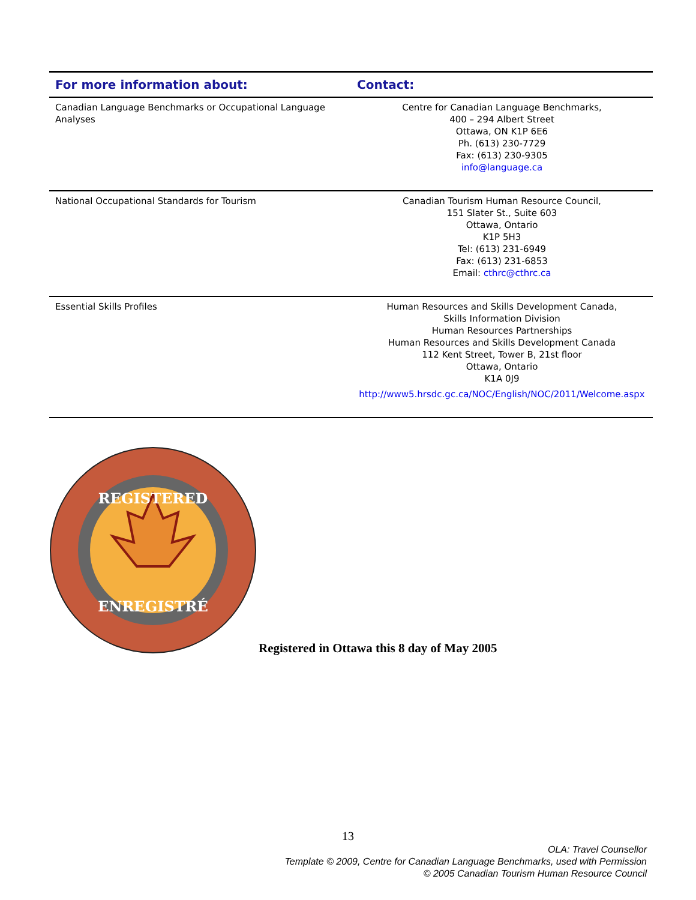| For more information about: | Contact: |
| --- | --- |
| Canadian Language Benchmarks or Occupational Language Analyses | Centre for Canadian Language Benchmarks, 400 – 294 Albert Street Ottawa, ON K1P 6E6 Ph. (613) 230-7729 Fax: (613) 230-9305 info@language.ca |
| National Occupational Standards for Tourism | Canadian Tourism Human Resource Council, 151 Slater St., Suite 603 Ottawa, Ontario K1P 5H3 Tel: (613) 231-6949 Fax: (613) 231-6853 Email: cthrc@cthrc.ca |
| Essential Skills Profiles | Human Resources and Skills Development Canada, Skills Information Division Human Resources Partnerships Human Resources and Skills Development Canada 112 Kent Street, Tower B, 21st floor Ottawa, Ontario K1A 0J9 http://www5.hrsdc.gc.ca/NOC/English/NOC/2011/Welcome.aspx |
REGISTERED
ENREGISTRÉ
Registered in Ottawa this 8 day of May 2005
13
OLA: Travel Counsellor
Template © 2009, Centre for Canadian Language Benchmarks, used with Permission
© 2005 Canadian Tourism Human Resource Council